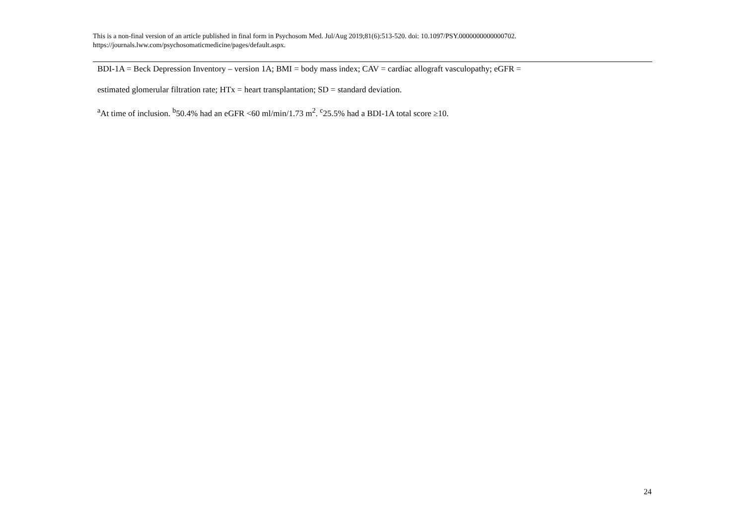This is a non-final version of an article published in final form in Psychosom Med. Jul/Aug 2019;81(6):513-520. doi: 10.1097/PSY.0000000000000702.
https://journals.lww.com/psychosomaticmedicine/pages/default.aspx.
BDI-1A = Beck Depression Inventory – version 1A; BMI = body mass index; CAV = cardiac allograft vasculopathy; eGFR =
estimated glomerular filtration rate; HTx = heart transplantation; SD = standard deviation.
<sup>a</sup> At time of inclusion. <sup>b</sup>50.4% had an eGFR <60 ml/min/1.73 m<sup>2</sup>. <sup>c</sup>25.5% had a BDI-1A total score ≥10.
24